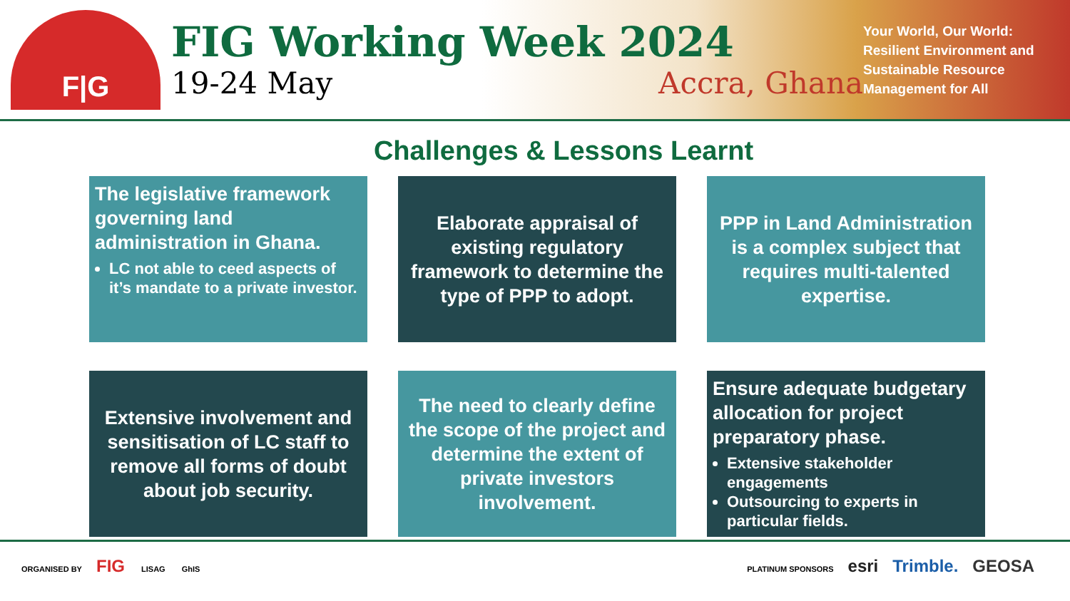F|G
FIG Working Week 2024
19-24 May Accra, Ghana
Your World, Our World: Resilient Environment and Sustainable Resource Management for All
Challenges & Lessons Learnt
The legislative framework governing land administration in Ghana.
LC not able to ceed aspects of it’s mandate to a private investor.
Elaborate appraisal of existing regulatory framework to determine the type of PPP to adopt.
PPP in Land Administration is a complex subject that requires multi-talented expertise.
Extensive involvement and sensitisation of LC staff to remove all forms of doubt about job security.
The need to clearly define the scope of the project and determine the extent of private investors involvement.
Ensure adequate budgetary allocation for project preparatory phase.
Extensive stakeholder engagements
Outsourcing to experts in particular fields.
ORGANISED BY FIG LISAG GhIS
PLATINUM SPONSORS esri Trimble. GEOSA